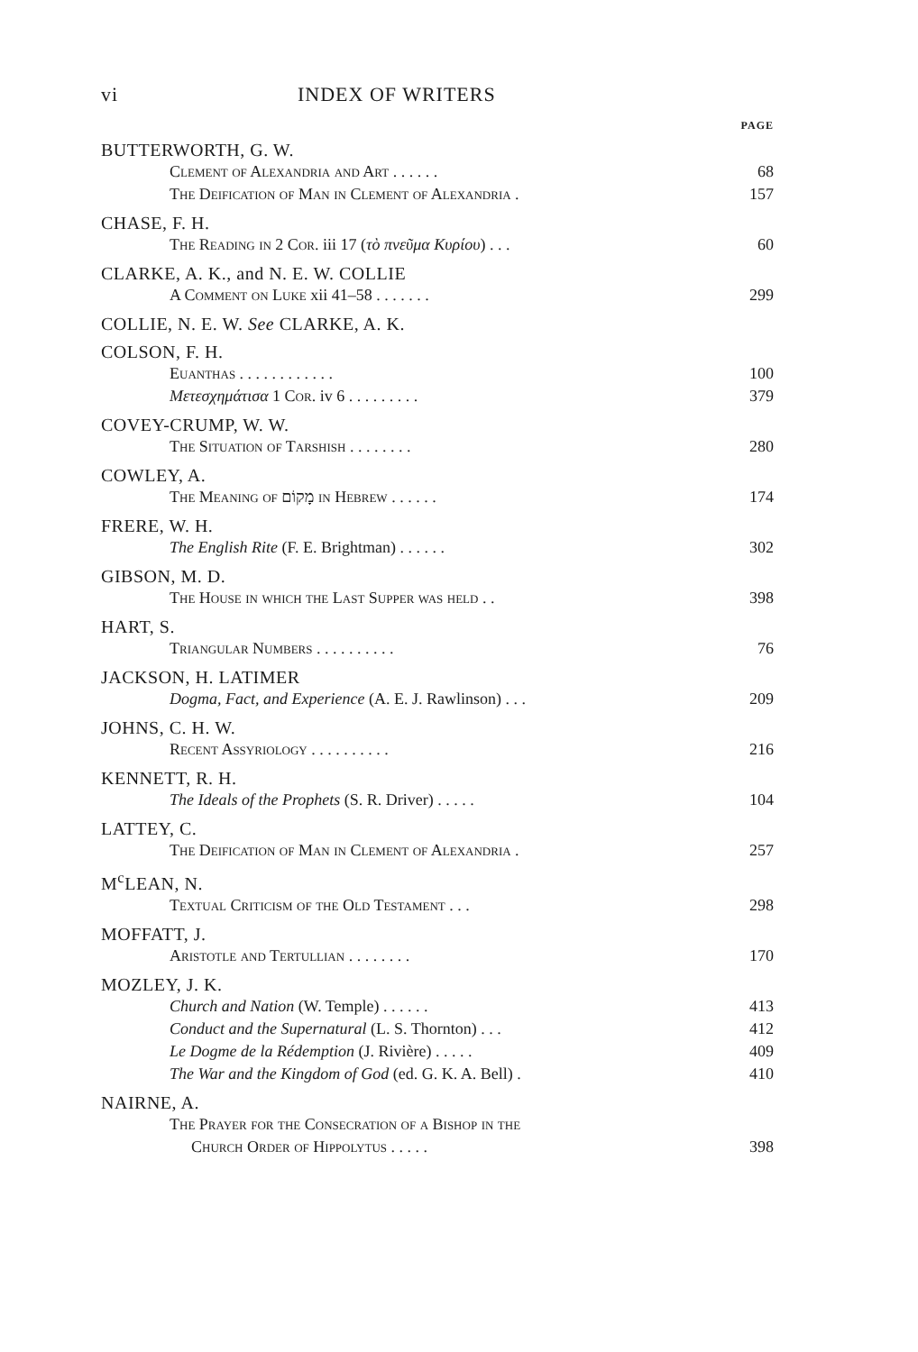vi INDEX OF WRITERS
PAGE
BUTTERWORTH, G. W.
Clement of Alexandria and Art . . . . . . 68
The Deification of Man in Clement of Alexandria . 157
CHASE, F. H.
The Reading in 2 Cor. iii 17 (τὸ πνεῦμα Κυρίου) . . . 60
CLARKE, A. K., and N. E. W. COLLIE
A Comment on Luke xii 41–58 . . . . . . . 299
COLLIE, N. E. W. See CLARKE, A. K.
COLSON, F. H.
Euanthas . . . . . . . . . . . . 100
Μετεσχημάτισα 1 Cor. iv 6 . . . . . . . . . 379
COVEY-CRUMP, W. W.
The Situation of Tarshish . . . . . . . . 280
COWLEY, A.
The Meaning of מָקוֹם in Hebrew . . . . . . 174
FRERE, W. H.
The English Rite (F. E. Brightman) . . . . . . 302
GIBSON, M. D.
The House in which the Last Supper was held . . 398
HART, S.
Triangular Numbers . . . . . . . . . . 76
JACKSON, H. LATIMER
Dogma, Fact, and Experience (A. E. J. Rawlinson) . . . 209
JOHNS, C. H. W.
Recent Assyriology . . . . . . . . . . 216
KENNETT, R. H.
The Ideals of the Prophets (S. R. Driver) . . . . . 104
LATTEY, C.
The Deification of Man in Clement of Alexandria . 257
M<sup>c</sup>LEAN, N.
Textual Criticism of the Old Testament . . . 298
MOFFATT, J.
Aristotle and Tertullian . . . . . . . . 170
MOZLEY, J. K.
Church and Nation (W. Temple) . . . . . . 413
Conduct and the Supernatural (L. S. Thornton) . . . 412
Le Dogme de la Rédemption (J. Rivière) . . . . . 409
The War and the Kingdom of God (ed. G. K. A. Bell) . 410
NAIRNE, A.
The Prayer for the Consecration of a Bishop in the
Church Order of Hippolytus . . . . . 398